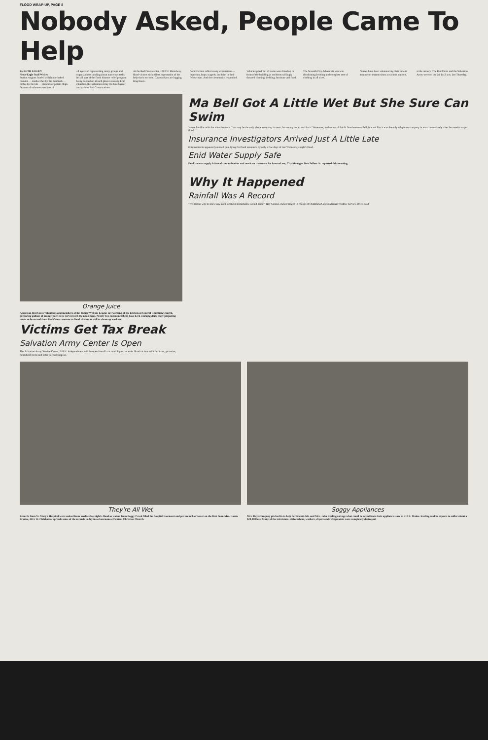FLOOD WRAP-UP, PAGE 8
Nobody Asked, People Came To Help
By BETH LILLEY
News-Eagle Staff Writer
Station wagons loaded with home-baked cookies — sandwiches by the hundreds — coffee by the tub — mounds of potato chips. Dozens of volunteer workers of
all ages and representing many groups and organizations bustling about numerous tasks. It's all part of the flood disaster relief program being carried on at such places as many Enid churches, the Salvation Army Welfare Center and various Red Cross stations.
At the Red Cross center, 1023 W. Broadway, flood victims sit in silent expectation of the help that's to come. Caseworkers are logging long hours.
flood victims reflect many expressions — dejection, hope, tragedy, but faith in their fellow man. And the community responded.
Vehicles piled full of items were lined up in front of the building as residents willingly donated clothing, bedding, furniture and food.
The Seventh Day Adventists van was distributing bedding and complete sets of clothing in all sizes.
Nurses have been volunteering their time to administer tetanus shots at various stations.
at the armory. The Red Cross and the Salvation Army were on the job by 2 a.m. last Thursday.
Orange Juice
American Red Cross volunteers and members of the Junior Welfare League are working at the kitchen at Central Christian Church, preparing gallons of orange juice to be served with the noon meal. Nearly two dozen members have been working daily there preparing meals to be served from Red Cross canteens to flood victims as well as clean-up workers.
Victims Get Tax Break
Salvation Army Center Is Open
The Salvation Army Service Center, 516 N. Independence, will be open from 8 a.m. until 8 p.m. to assist flood victims with furniture, groceries, household items and other needed supplies.
Ma Bell Got A Little Wet But She Sure Can Swim
You're familiar with the advertisement: "We may be the only phone company in town, but we try not to act like it." However, in the case of Enid's Southwestern Bell, it acted like it was the only telephone company in town immediately after last week's major flood.
Insurance Investigators Arrived Just A Little Late
Enid residents apparently missed qualifying for flood insurance by only a few days of last Wednesday night's flood.
Enid Water Supply Safe
Enid's water supply is free of contamination and needs no treatment for internal use, City Manager Tom Sailors Jr. reported this morning.
Why It Happened
Rainfall Was A Record
"We had no way to know any such localized disturbance would occur," Ray Crooks, meteorologist in charge of Oklahoma City's National Weather Service office, said.
They're All Wet
Records from St. Mary's Hospital were soaked from Wednesday night's flood as waters from Boggy Creek filled the hospital basement and put an inch of water on the first floor. Mrs. Loren Franke, 3415 W. Oklahoma, spreads some of the records to dry in a classroom at Central Christian Church.
Soggy Appliances
Mrs. Doyle Froquay pitched in to help her friends Mr. and Mrs. John Keeling salvage what could be saved from their appliance store at 417 E. Maine. Keeling said he expects to suffer about a $20,000 loss. Many of the televisions, dishwashers, washers, dryers and refrigerators were completely destroyed.